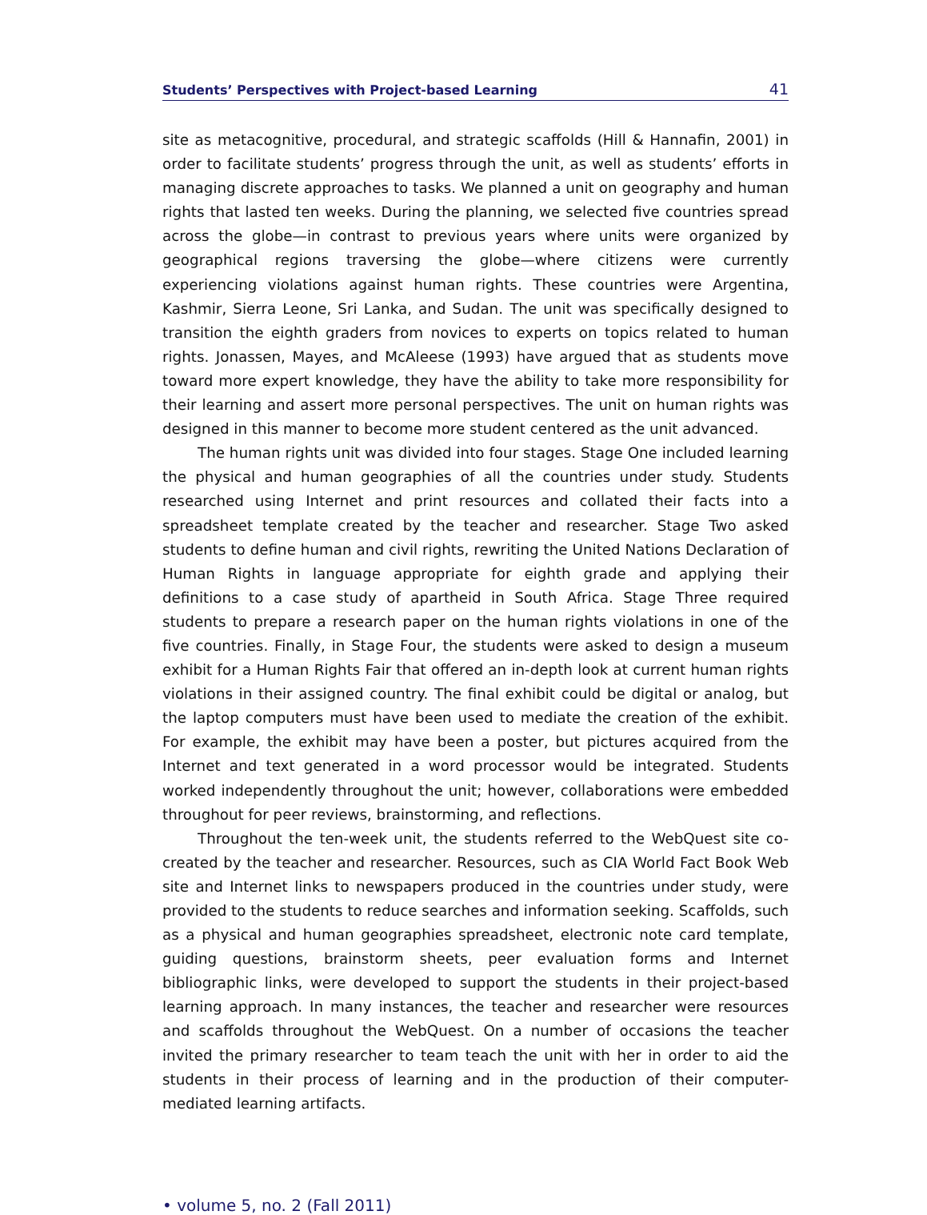Students’ Perspectives with Project-based Learning 41
site as metacognitive, procedural, and strategic scaffolds (Hill & Hannafin, 2001) in order to facilitate students’ progress through the unit, as well as students’ efforts in managing discrete approaches to tasks. We planned a unit on geography and human rights that lasted ten weeks. During the planning, we selected five countries spread across the globe—in contrast to previous years where units were organized by geographical regions traversing the globe—where citizens were currently experiencing violations against human rights. These countries were Argentina, Kashmir, Sierra Leone, Sri Lanka, and Sudan. The unit was specifically designed to transition the eighth graders from novices to experts on topics related to human rights. Jonassen, Mayes, and McAleese (1993) have argued that as students move toward more expert knowledge, they have the ability to take more responsibility for their learning and assert more personal perspectives. The unit on human rights was designed in this manner to become more student centered as the unit advanced.
The human rights unit was divided into four stages. Stage One included learning the physical and human geographies of all the countries under study. Students researched using Internet and print resources and collated their facts into a spreadsheet template created by the teacher and researcher. Stage Two asked students to define human and civil rights, rewriting the United Nations Declaration of Human Rights in language appropriate for eighth grade and applying their definitions to a case study of apartheid in South Africa. Stage Three required students to prepare a research paper on the human rights violations in one of the five countries. Finally, in Stage Four, the students were asked to design a museum exhibit for a Human Rights Fair that offered an in-depth look at current human rights violations in their assigned country. The final exhibit could be digital or analog, but the laptop computers must have been used to mediate the creation of the exhibit. For example, the exhibit may have been a poster, but pictures acquired from the Internet and text generated in a word processor would be integrated. Students worked independently throughout the unit; however, collaborations were embedded throughout for peer reviews, brainstorming, and reflections.
Throughout the ten-week unit, the students referred to the WebQuest site co-created by the teacher and researcher. Resources, such as CIA World Fact Book Web site and Internet links to newspapers produced in the countries under study, were provided to the students to reduce searches and information seeking. Scaffolds, such as a physical and human geographies spreadsheet, electronic note card template, guiding questions, brainstorm sheets, peer evaluation forms and Internet bibliographic links, were developed to support the students in their project-based learning approach. In many instances, the teacher and researcher were resources and scaffolds throughout the WebQuest. On a number of occasions the teacher invited the primary researcher to team teach the unit with her in order to aid the students in their process of learning and in the production of their computer-mediated learning artifacts.
• volume 5, no. 2 (Fall 2011)